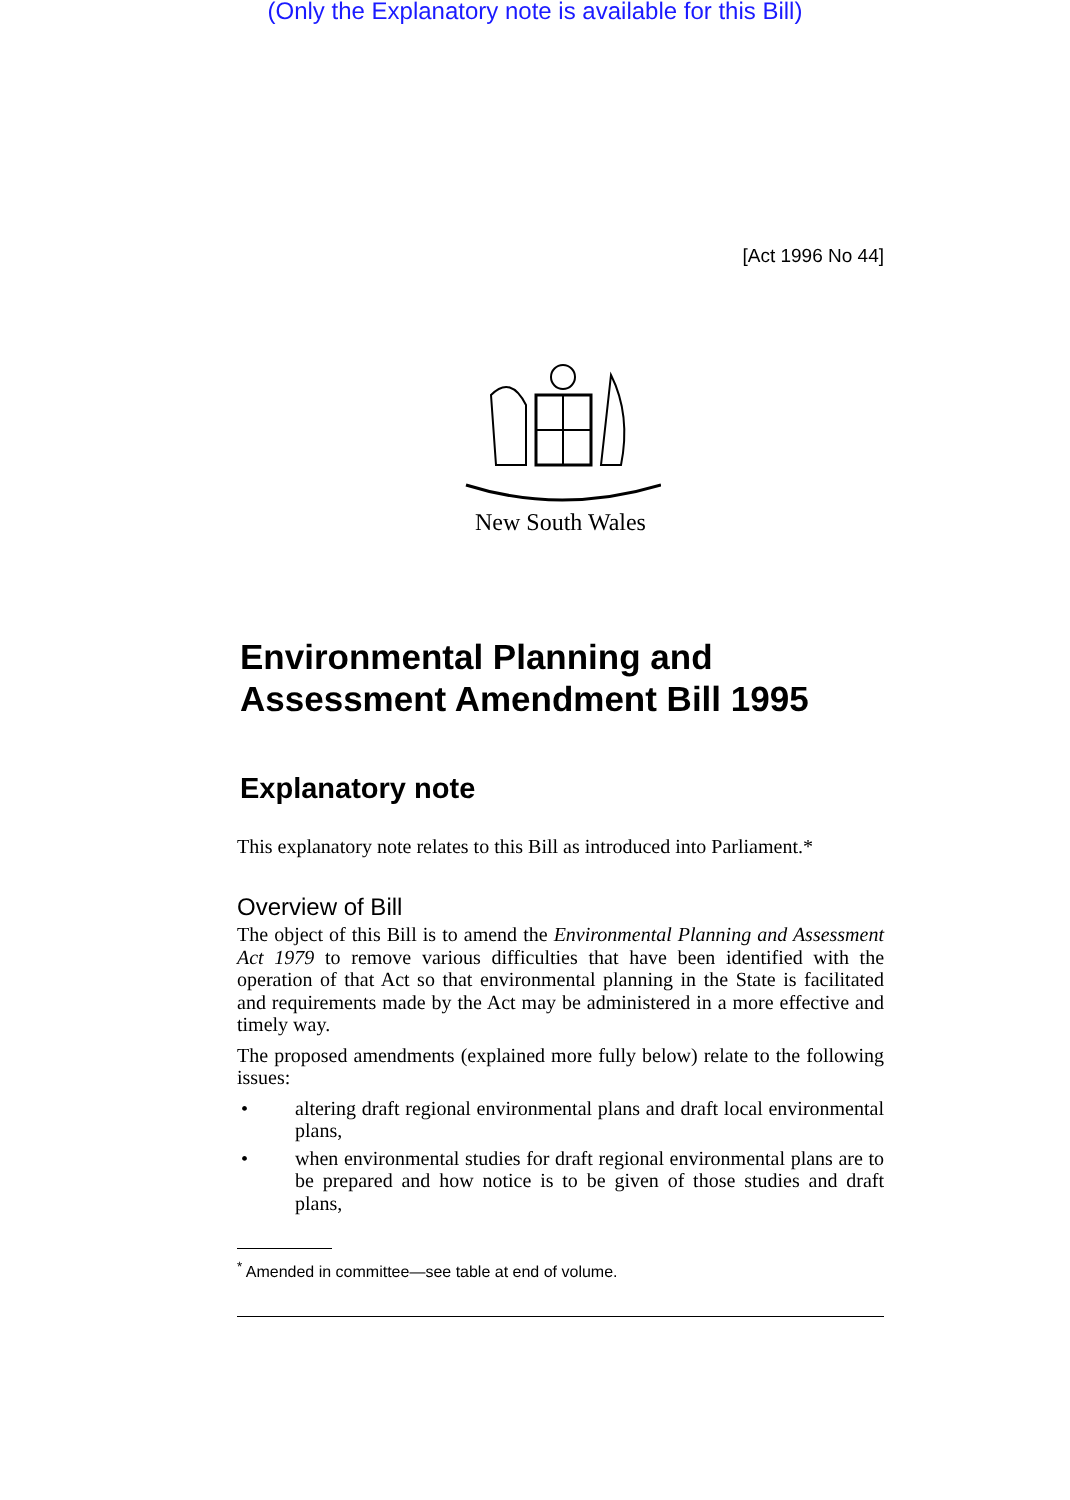(Only the Explanatory note is available for this Bill)
[Act 1996 No 44]
New South Wales
Environmental Planning and
Assessment Amendment Bill 1995
Explanatory note
This explanatory note relates to this Bill as introduced into Parliament.*
Overview of Bill
The object of this Bill is to amend the Environmental Planning and Assessment Act 1979 to remove various difficulties that have been identified with the operation of that Act so that environmental planning in the State is facilitated and requirements made by the Act may be administered in a more effective and timely way.
The proposed amendments (explained more fully below) relate to the following issues:
• altering draft regional environmental plans and draft local environmental plans,
• when environmental studies for draft regional environmental plans are to be prepared and how notice is to be given of those studies and draft plans,
<sup>*</sup> Amended in committee—see table at end of volume.